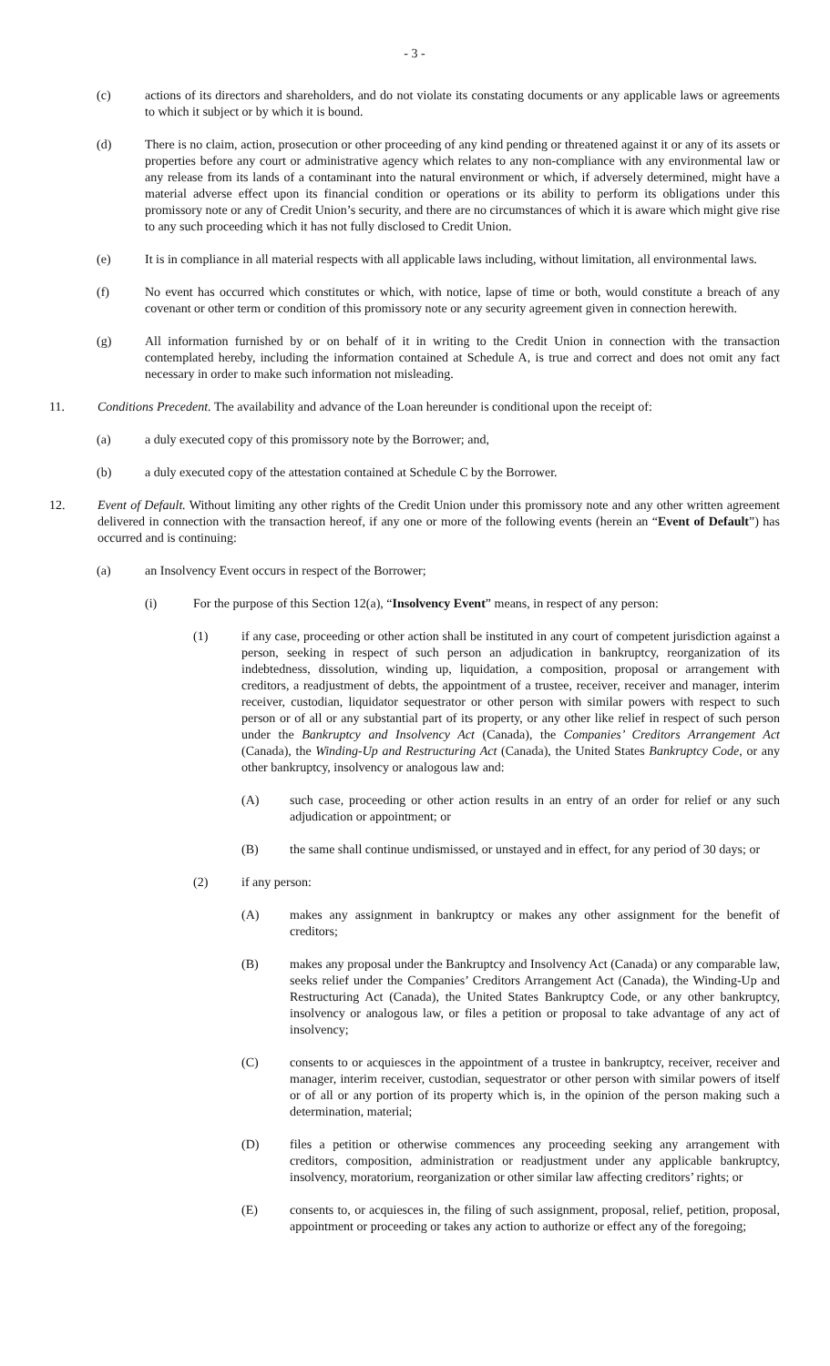- 3 -
(c) actions of its directors and shareholders, and do not violate its constating documents or any applicable laws or agreements to which it subject or by which it is bound.
(d) There is no claim, action, prosecution or other proceeding of any kind pending or threatened against it or any of its assets or properties before any court or administrative agency which relates to any non-compliance with any environmental law or any release from its lands of a contaminant into the natural environment or which, if adversely determined, might have a material adverse effect upon its financial condition or operations or its ability to perform its obligations under this promissory note or any of Credit Union’s security, and there are no circumstances of which it is aware which might give rise to any such proceeding which it has not fully disclosed to Credit Union.
(e) It is in compliance in all material respects with all applicable laws including, without limitation, all environmental laws.
(f) No event has occurred which constitutes or which, with notice, lapse of time or both, would constitute a breach of any covenant or other term or condition of this promissory note or any security agreement given in connection herewith.
(g) All information furnished by or on behalf of it in writing to the Credit Union in connection with the transaction contemplated hereby, including the information contained at Schedule A, is true and correct and does not omit any fact necessary in order to make such information not misleading.
11. Conditions Precedent. The availability and advance of the Loan hereunder is conditional upon the receipt of:
(a) a duly executed copy of this promissory note by the Borrower; and,
(b) a duly executed copy of the attestation contained at Schedule C by the Borrower.
12. Event of Default. Without limiting any other rights of the Credit Union under this promissory note and any other written agreement delivered in connection with the transaction hereof, if any one or more of the following events (herein an “Event of Default”) has occurred and is continuing:
(a) an Insolvency Event occurs in respect of the Borrower;
(i) For the purpose of this Section 12(a), “Insolvency Event” means, in respect of any person:
(1) if any case, proceeding or other action shall be instituted in any court of competent jurisdiction against a person, seeking in respect of such person an adjudication in bankruptcy, reorganization of its indebtedness, dissolution, winding up, liquidation, a composition, proposal or arrangement with creditors, a readjustment of debts, the appointment of a trustee, receiver, receiver and manager, interim receiver, custodian, liquidator sequestrator or other person with similar powers with respect to such person or of all or any substantial part of its property, or any other like relief in respect of such person under the Bankruptcy and Insolvency Act (Canada), the Companies’ Creditors Arrangement Act (Canada), the Winding-Up and Restructuring Act (Canada), the United States Bankruptcy Code, or any other bankruptcy, insolvency or analogous law and:
(A) such case, proceeding or other action results in an entry of an order for relief or any such adjudication or appointment; or
(B) the same shall continue undismissed, or unstayed and in effect, for any period of 30 days; or
(2) if any person:
(A) makes any assignment in bankruptcy or makes any other assignment for the benefit of creditors;
(B) makes any proposal under the Bankruptcy and Insolvency Act (Canada) or any comparable law, seeks relief under the Companies’ Creditors Arrangement Act (Canada), the Winding-Up and Restructuring Act (Canada), the United States Bankruptcy Code, or any other bankruptcy, insolvency or analogous law, or files a petition or proposal to take advantage of any act of insolvency;
(C) consents to or acquiesces in the appointment of a trustee in bankruptcy, receiver, receiver and manager, interim receiver, custodian, sequestrator or other person with similar powers of itself or of all or any portion of its property which is, in the opinion of the person making such a determination, material;
(D) files a petition or otherwise commences any proceeding seeking any arrangement with creditors, composition, administration or readjustment under any applicable bankruptcy, insolvency, moratorium, reorganization or other similar law affecting creditors’ rights; or
(E) consents to, or acquiesces in, the filing of such assignment, proposal, relief, petition, proposal, appointment or proceeding or takes any action to authorize or effect any of the foregoing;